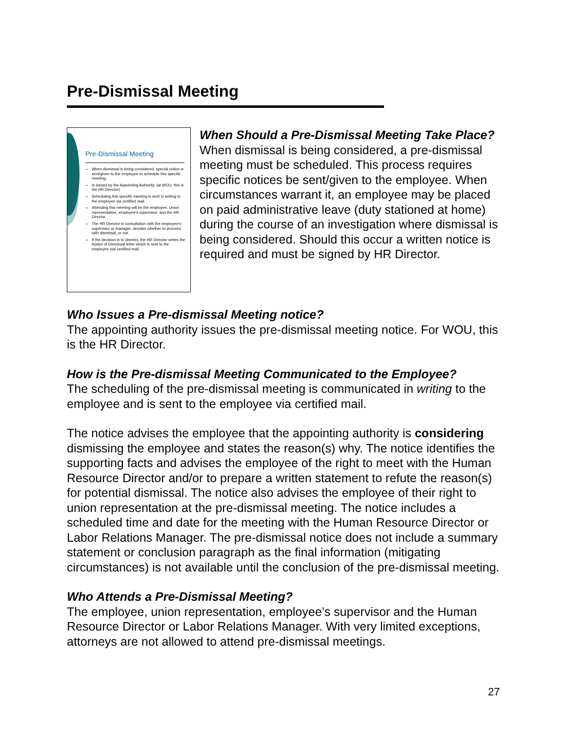Pre-Dismissal Meeting
Pre-Dismissal Meeting
When dismissal is being considered, special notice is sent/given to the employee to schedule this specific meeting.
Is issued by the Appointing Authority. (at WOU, this is the HR Director)
Scheduling this specific meeting is sent in writing to the employee via certified mail.
Attending this meeting will be the employee, Union representative, employee's supervisor, and the HR Director.
The HR Director in consultation with the employee's supervisor or manager, decides whether to proceed with dismissal, or not.
If the decision is to dismiss, the HR Director writes the Notice of Dismissal letter which is sent to the employee vial certified mail.
When Should a Pre-Dismissal Meeting Take Place?
When dismissal is being considered, a pre-dismissal meeting must be scheduled. This process requires specific notices be sent/given to the employee. When circumstances warrant it, an employee may be placed on paid administrative leave (duty stationed at home) during the course of an investigation where dismissal is being considered. Should this occur a written notice is required and must be signed by HR Director.
Who Issues a Pre-dismissal Meeting notice?
The appointing authority issues the pre-dismissal meeting notice. For WOU, this is the HR Director.
How is the Pre-dismissal Meeting Communicated to the Employee?
The scheduling of the pre-dismissal meeting is communicated in writing to the employee and is sent to the employee via certified mail.
The notice advises the employee that the appointing authority is considering dismissing the employee and states the reason(s) why. The notice identifies the supporting facts and advises the employee of the right to meet with the Human Resource Director and/or to prepare a written statement to refute the reason(s) for potential dismissal. The notice also advises the employee of their right to union representation at the pre-dismissal meeting. The notice includes a scheduled time and date for the meeting with the Human Resource Director or Labor Relations Manager. The pre-dismissal notice does not include a summary statement or conclusion paragraph as the final information (mitigating circumstances) is not available until the conclusion of the pre-dismissal meeting.
Who Attends a Pre-Dismissal Meeting?
The employee, union representation, employee’s supervisor and the Human Resource Director or Labor Relations Manager. With very limited exceptions, attorneys are not allowed to attend pre-dismissal meetings.
27